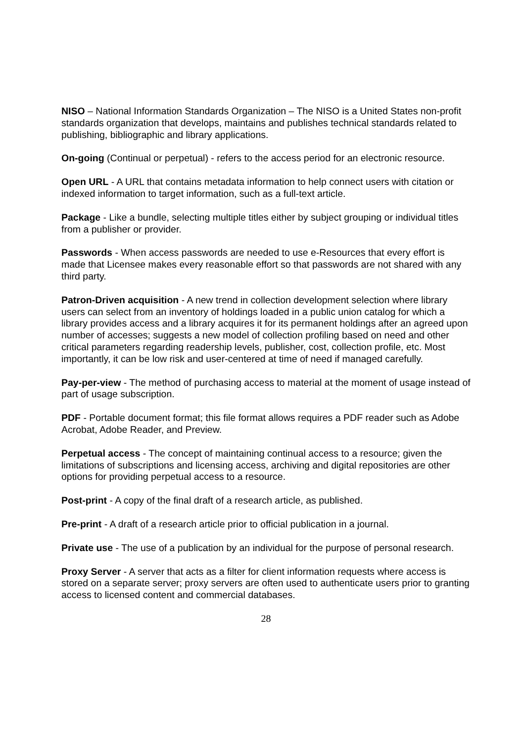NISO – National Information Standards Organization – The NISO is a United States non-profit standards organization that develops, maintains and publishes technical standards related to publishing, bibliographic and library applications.
On-going (Continual or perpetual) - refers to the access period for an electronic resource.
Open URL - A URL that contains metadata information to help connect users with citation or indexed information to target information, such as a full-text article.
Package - Like a bundle, selecting multiple titles either by subject grouping or individual titles from a publisher or provider.
Passwords - When access passwords are needed to use e-Resources that every effort is made that Licensee makes every reasonable effort so that passwords are not shared with any third party.
Patron-Driven acquisition - A new trend in collection development selection where library users can select from an inventory of holdings loaded in a public union catalog for which a library provides access and a library acquires it for its permanent holdings after an agreed upon number of accesses; suggests a new model of collection profiling based on need and other critical parameters regarding readership levels, publisher, cost, collection profile, etc. Most importantly, it can be low risk and user-centered at time of need if managed carefully.
Pay-per-view - The method of purchasing access to material at the moment of usage instead of part of usage subscription.
PDF - Portable document format; this file format allows requires a PDF reader such as Adobe Acrobat, Adobe Reader, and Preview.
Perpetual access - The concept of maintaining continual access to a resource; given the limitations of subscriptions and licensing access, archiving and digital repositories are other options for providing perpetual access to a resource.
Post-print - A copy of the final draft of a research article, as published.
Pre-print - A draft of a research article prior to official publication in a journal.
Private use - The use of a publication by an individual for the purpose of personal research.
Proxy Server - A server that acts as a filter for client information requests where access is stored on a separate server; proxy servers are often used to authenticate users prior to granting access to licensed content and commercial databases.
28